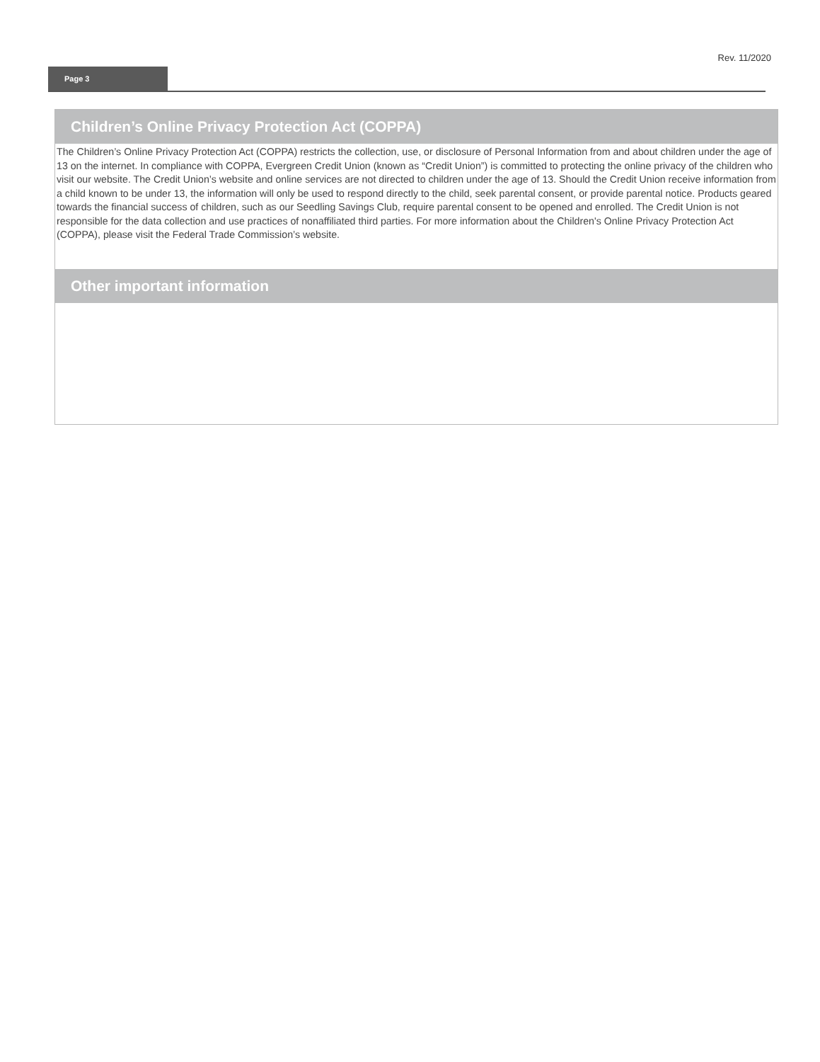Rev. 11/2020
Page 3
Children’s Online Privacy Protection Act (COPPA)
The Children’s Online Privacy Protection Act (COPPA) restricts the collection, use, or disclosure of Personal Information from and about children under the age of 13 on the internet. In compliance with COPPA, Evergreen Credit Union (known as “Credit Union”) is committed to protecting the online privacy of the children who visit our website. The Credit Union’s website and online services are not directed to children under the age of 13. Should the Credit Union receive information from a child known to be under 13, the information will only be used to respond directly to the child, seek parental consent, or provide parental notice. Products geared towards the financial success of children, such as our Seedling Savings Club, require parental consent to be opened and enrolled. The Credit Union is not responsible for the data collection and use practices of nonaffiliated third parties. For more information about the Children's Online Privacy Protection Act (COPPA), please visit the Federal Trade Commission’s website.
Other important information